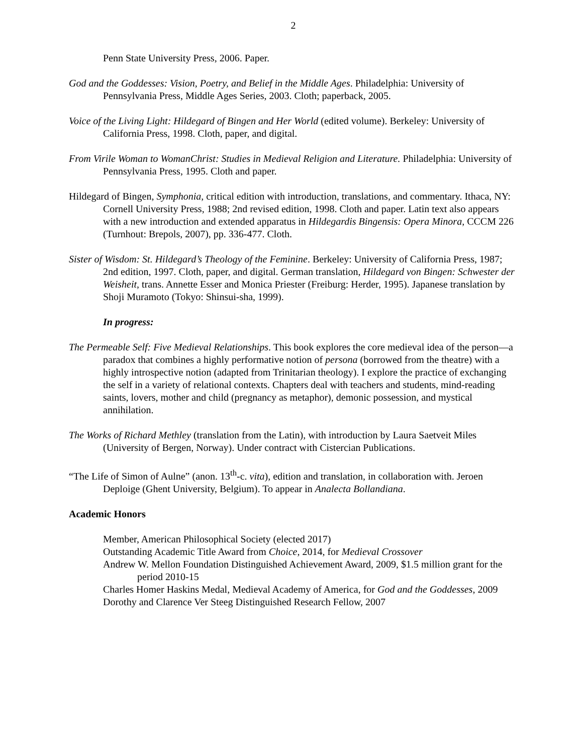2
Penn State University Press, 2006. Paper.
God and the Goddesses: Vision, Poetry, and Belief in the Middle Ages. Philadelphia: University of Pennsylvania Press, Middle Ages Series, 2003. Cloth; paperback, 2005.
Voice of the Living Light: Hildegard of Bingen and Her World (edited volume). Berkeley: University of California Press, 1998. Cloth, paper, and digital.
From Virile Woman to WomanChrist: Studies in Medieval Religion and Literature. Philadelphia: University of Pennsylvania Press, 1995. Cloth and paper.
Hildegard of Bingen, Symphonia, critical edition with introduction, translations, and commentary. Ithaca, NY: Cornell University Press, 1988; 2nd revised edition, 1998. Cloth and paper. Latin text also appears with a new introduction and extended apparatus in Hildegardis Bingensis: Opera Minora, CCCM 226 (Turnhout: Brepols, 2007), pp. 336-477. Cloth.
Sister of Wisdom: St. Hildegard’s Theology of the Feminine. Berkeley: University of California Press, 1987; 2nd edition, 1997. Cloth, paper, and digital. German translation, Hildegard von Bingen: Schwester der Weisheit, trans. Annette Esser and Monica Priester (Freiburg: Herder, 1995). Japanese translation by Shoji Muramoto (Tokyo: Shinsui-sha, 1999).
In progress:
The Permeable Self: Five Medieval Relationships. This book explores the core medieval idea of the person—a paradox that combines a highly performative notion of persona (borrowed from the theatre) with a highly introspective notion (adapted from Trinitarian theology). I explore the practice of exchanging the self in a variety of relational contexts. Chapters deal with teachers and students, mind-reading saints, lovers, mother and child (pregnancy as metaphor), demonic possession, and mystical annihilation.
The Works of Richard Methley (translation from the Latin), with introduction by Laura Saetveit Miles (University of Bergen, Norway). Under contract with Cistercian Publications.
“The Life of Simon of Aulne” (anon. 13<sup>th</sup>-c. vita), edition and translation, in collaboration with. Jeroen Deploige (Ghent University, Belgium). To appear in Analecta Bollandiana.
Academic Honors
Member, American Philosophical Society (elected 2017)
Outstanding Academic Title Award from Choice, 2014, for Medieval Crossover
Andrew W. Mellon Foundation Distinguished Achievement Award, 2009, $1.5 million grant for the period 2010-15
Charles Homer Haskins Medal, Medieval Academy of America, for God and the Goddesses, 2009
Dorothy and Clarence Ver Steeg Distinguished Research Fellow, 2007